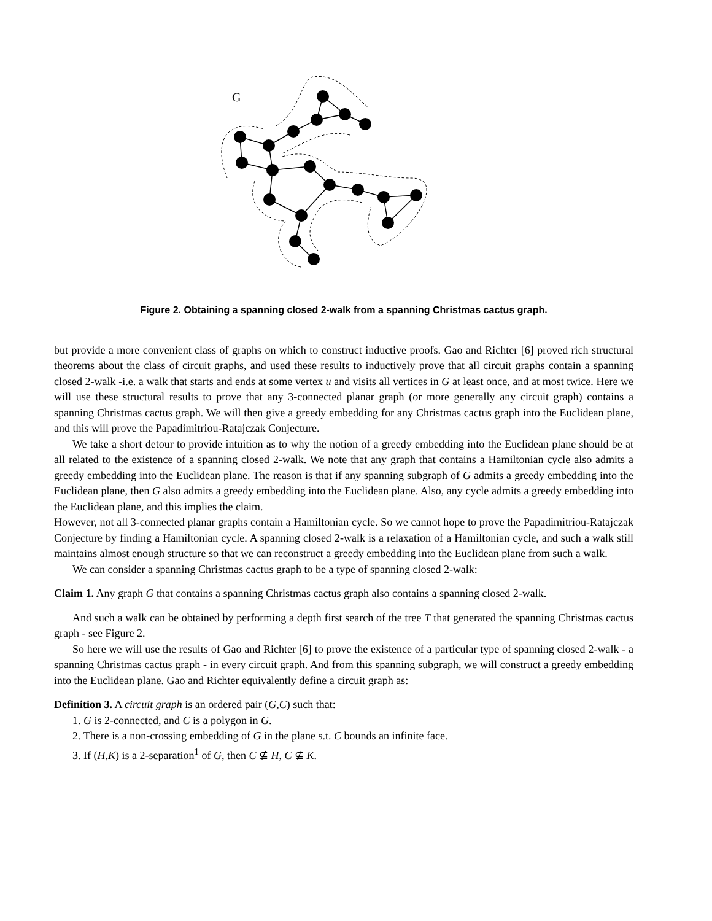G
Figure 2. Obtaining a spanning closed 2-walk from a spanning Christmas cactus graph.
but provide a more convenient class of graphs on which to construct inductive proofs. Gao and Richter [6] proved rich structural theorems about the class of circuit graphs, and used these results to inductively prove that all circuit graphs contain a spanning closed 2-walk -i.e. a walk that starts and ends at some vertex u and visits all vertices in G at least once, and at most twice. Here we will use these structural results to prove that any 3-connected planar graph (or more generally any circuit graph) contains a spanning Christmas cactus graph. We will then give a greedy embedding for any Christmas cactus graph into the Euclidean plane, and this will prove the Papadimitriou-Ratajczak Conjecture.
We take a short detour to provide intuition as to why the notion of a greedy embedding into the Euclidean plane should be at all related to the existence of a spanning closed 2-walk. We note that any graph that contains a Hamiltonian cycle also admits a greedy embedding into the Euclidean plane. The reason is that if any spanning subgraph of G admits a greedy embedding into the Euclidean plane, then G also admits a greedy embedding into the Euclidean plane. Also, any cycle admits a greedy embedding into the Euclidean plane, and this implies the claim.
However, not all 3-connected planar graphs contain a Hamiltonian cycle. So we cannot hope to prove the Papadimitriou-Ratajczak Conjecture by finding a Hamiltonian cycle. A spanning closed 2-walk is a relaxation of a Hamiltonian cycle, and such a walk still maintains almost enough structure so that we can reconstruct a greedy embedding into the Euclidean plane from such a walk.
We can consider a spanning Christmas cactus graph to be a type of spanning closed 2-walk:
Claim 1. Any graph G that contains a spanning Christmas cactus graph also contains a spanning closed 2-walk.
And such a walk can be obtained by performing a depth first search of the tree T that generated the spanning Christmas cactus graph - see Figure 2.
So here we will use the results of Gao and Richter [6] to prove the existence of a particular type of spanning closed 2-walk - a spanning Christmas cactus graph - in every circuit graph. And from this spanning subgraph, we will construct a greedy embedding into the Euclidean plane. Gao and Richter equivalently define a circuit graph as:
Definition 3. A circuit graph is an ordered pair (G,C) such that:
1. G is 2-connected, and C is a polygon in G.
2. There is a non-crossing embedding of G in the plane s.t. C bounds an infinite face.
3. If (H,K) is a 2-separation<sup>1</sup> of G, then C ⊈ H, C ⊈ K.